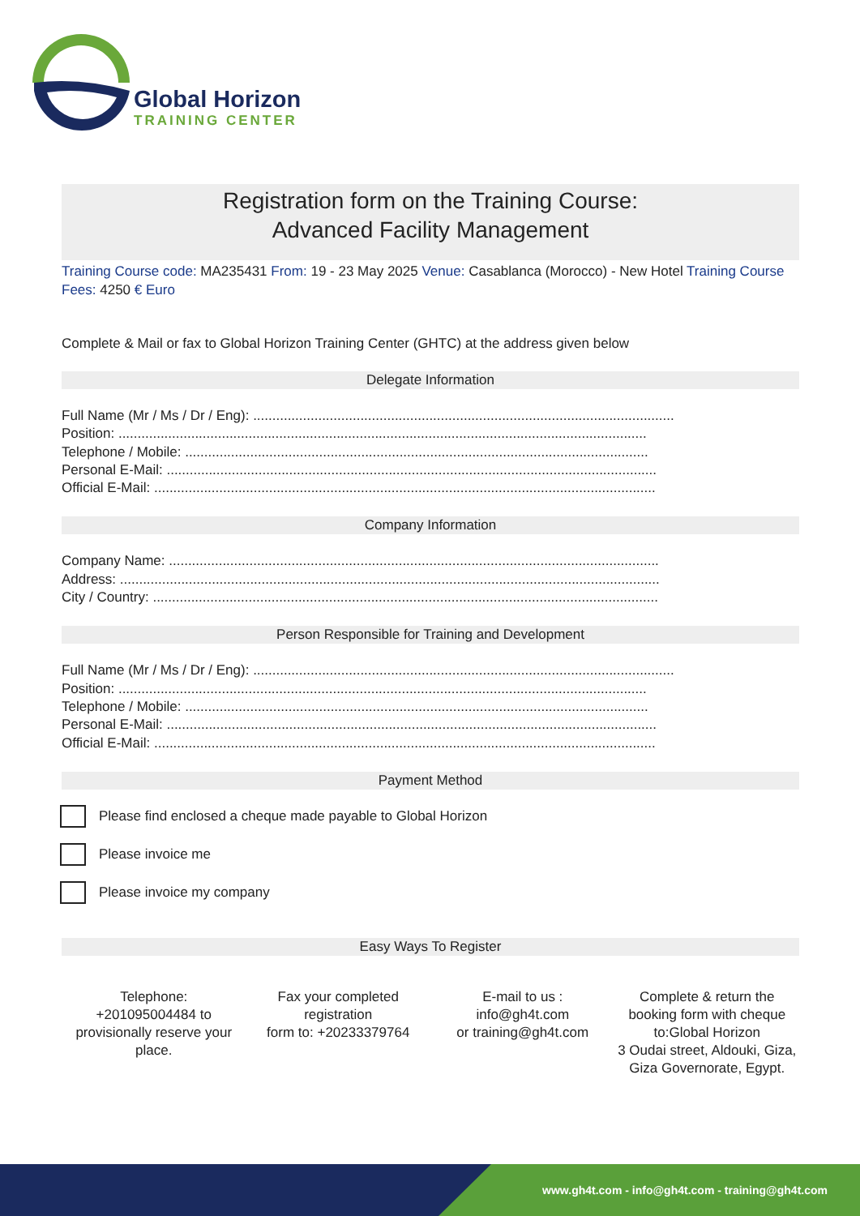Global Horizon
TRAINING CENTER
Registration form on the Training Course:
Advanced Facility Management
Training Course code: MA235431 From: 19 - 23 May 2025 Venue: Casablanca (Morocco) - New Hotel Training Course Fees: 4250 € Euro
Complete & Mail or fax to Global Horizon Training Center (GHTC) at the address given below
Delegate Information
Full Name (Mr / Ms / Dr / Eng): ..............................................................................................................
Position: ..........................................................................................................................................
Telephone / Mobile: .........................................................................................................................
Personal E-Mail: ................................................................................................................................
Official E-Mail: ...................................................................................................................................
Company Information
Company Name: ................................................................................................................................
Address: .............................................................................................................................................
City / Country: ....................................................................................................................................
Person Responsible for Training and Development
Full Name (Mr / Ms / Dr / Eng): ..............................................................................................................
Position: ..........................................................................................................................................
Telephone / Mobile: .........................................................................................................................
Personal E-Mail: ................................................................................................................................
Official E-Mail: ...................................................................................................................................
Payment Method
Please find enclosed a cheque made payable to Global Horizon
Please invoice me
Please invoice my company
Easy Ways To Register
Telephone:
+201095004484 to provisionally reserve your place.
Fax your completed registration
form to: +20233379764
E-mail to us :
info@gh4t.com
or training@gh4t.com
Complete & return the booking form with cheque to:Global Horizon
3 Oudai street, Aldouki, Giza, Giza Governorate, Egypt.
www.gh4t.com - info@gh4t.com - training@gh4t.com